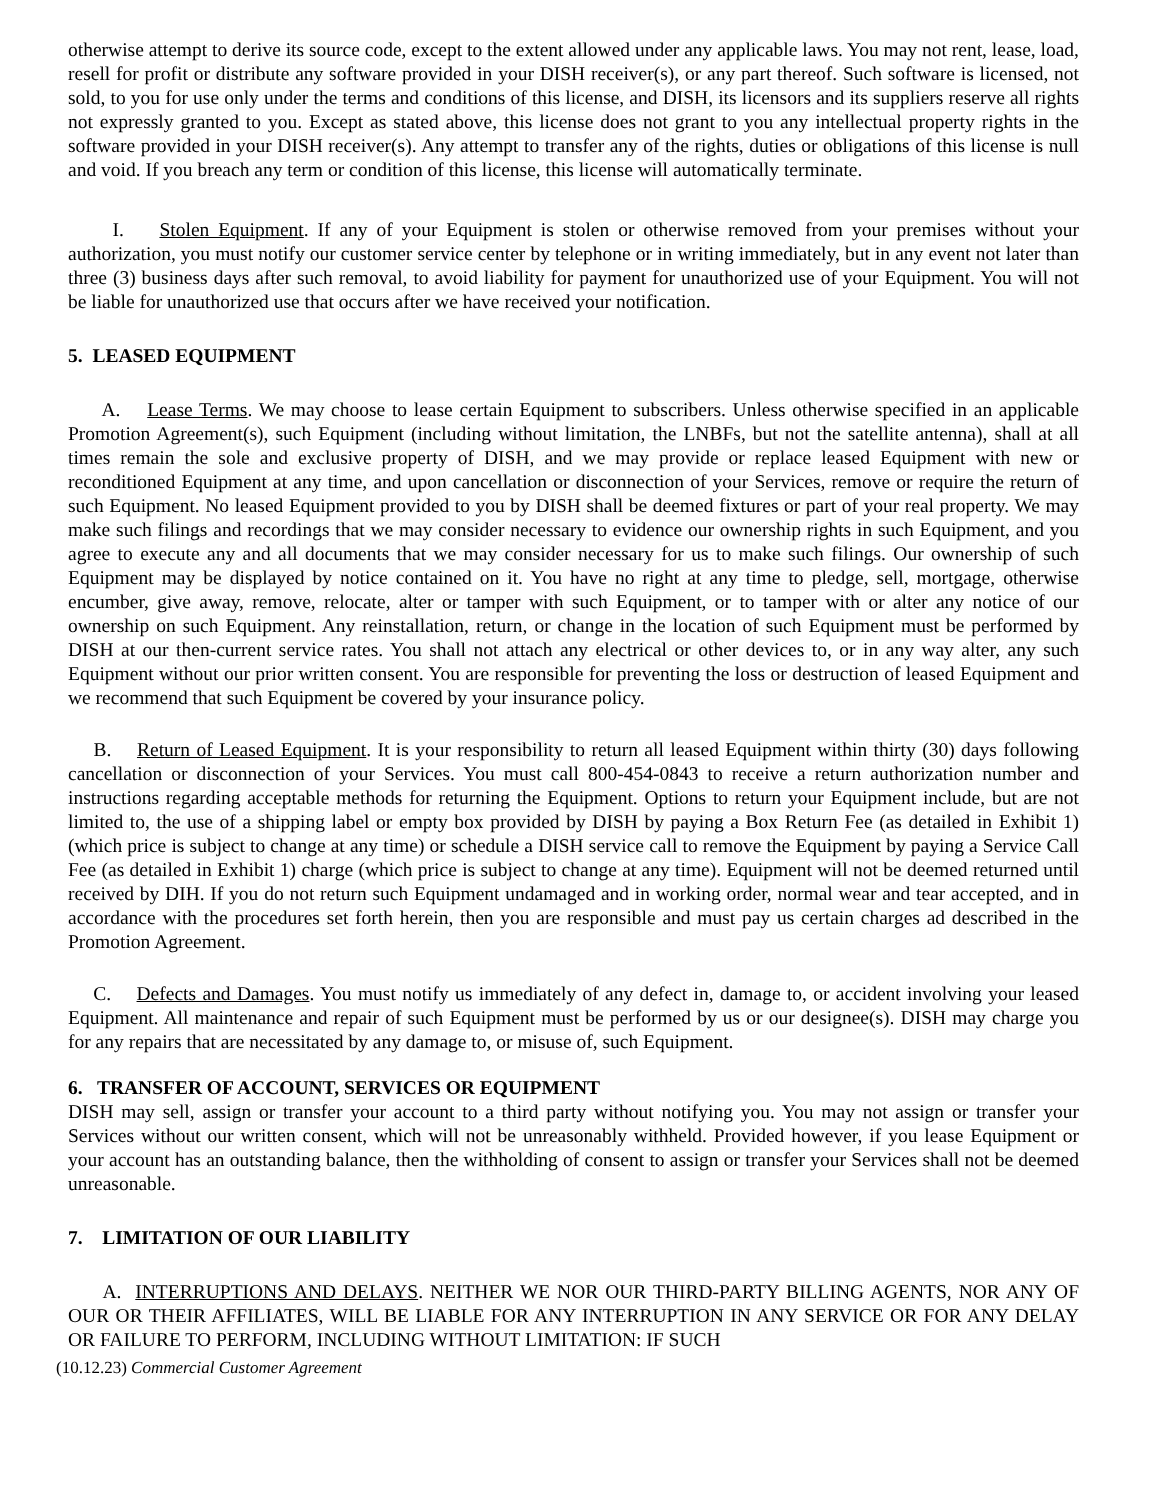otherwise attempt to derive its source code, except to the extent allowed under any applicable laws. You may not rent, lease, load, resell for profit or distribute any software provided in your DISH receiver(s), or any part thereof. Such software is licensed, not sold, to you for use only under the terms and conditions of this license, and DISH, its licensors and its suppliers reserve all rights not expressly granted to you. Except as stated above, this license does not grant to you any intellectual property rights in the software provided in your DISH receiver(s). Any attempt to transfer any of the rights, duties or obligations of this license is null and void. If you breach any term or condition of this license, this license will automatically terminate.
I. Stolen Equipment. If any of your Equipment is stolen or otherwise removed from your premises without your authorization, you must notify our customer service center by telephone or in writing immediately, but in any event not later than three (3) business days after such removal, to avoid liability for payment for unauthorized use of your Equipment. You will not be liable for unauthorized use that occurs after we have received your notification.
5. LEASED EQUIPMENT
A. Lease Terms. We may choose to lease certain Equipment to subscribers. Unless otherwise specified in an applicable Promotion Agreement(s), such Equipment (including without limitation, the LNBFs, but not the satellite antenna), shall at all times remain the sole and exclusive property of DISH, and we may provide or replace leased Equipment with new or reconditioned Equipment at any time, and upon cancellation or disconnection of your Services, remove or require the return of such Equipment. No leased Equipment provided to you by DISH shall be deemed fixtures or part of your real property. We may make such filings and recordings that we may consider necessary to evidence our ownership rights in such Equipment, and you agree to execute any and all documents that we may consider necessary for us to make such filings. Our ownership of such Equipment may be displayed by notice contained on it. You have no right at any time to pledge, sell, mortgage, otherwise encumber, give away, remove, relocate, alter or tamper with such Equipment, or to tamper with or alter any notice of our ownership on such Equipment. Any reinstallation, return, or change in the location of such Equipment must be performed by DISH at our then-current service rates. You shall not attach any electrical or other devices to, or in any way alter, any such Equipment without our prior written consent. You are responsible for preventing the loss or destruction of leased Equipment and we recommend that such Equipment be covered by your insurance policy.
B. Return of Leased Equipment. It is your responsibility to return all leased Equipment within thirty (30) days following cancellation or disconnection of your Services. You must call 800-454-0843 to receive a return authorization number and instructions regarding acceptable methods for returning the Equipment. Options to return your Equipment include, but are not limited to, the use of a shipping label or empty box provided by DISH by paying a Box Return Fee (as detailed in Exhibit 1) (which price is subject to change at any time) or schedule a DISH service call to remove the Equipment by paying a Service Call Fee (as detailed in Exhibit 1) charge (which price is subject to change at any time). Equipment will not be deemed returned until received by DIH. If you do not return such Equipment undamaged and in working order, normal wear and tear accepted, and in accordance with the procedures set forth herein, then you are responsible and must pay us certain charges ad described in the Promotion Agreement.
C. Defects and Damages. You must notify us immediately of any defect in, damage to, or accident involving your leased Equipment. All maintenance and repair of such Equipment must be performed by us or our designee(s). DISH may charge you for any repairs that are necessitated by any damage to, or misuse of, such Equipment.
6. TRANSFER OF ACCOUNT, SERVICES OR EQUIPMENT
DISH may sell, assign or transfer your account to a third party without notifying you. You may not assign or transfer your Services without our written consent, which will not be unreasonably withheld. Provided however, if you lease Equipment or your account has an outstanding balance, then the withholding of consent to assign or transfer your Services shall not be deemed unreasonable.
7. LIMITATION OF OUR LIABILITY
A. INTERRUPTIONS AND DELAYS. NEITHER WE NOR OUR THIRD-PARTY BILLING AGENTS, NOR ANY OF OUR OR THEIR AFFILIATES, WILL BE LIABLE FOR ANY INTERRUPTION IN ANY SERVICE OR FOR ANY DELAY OR FAILURE TO PERFORM, INCLUDING WITHOUT LIMITATION: IF SUCH
(10.12.23) Commercial Customer Agreement